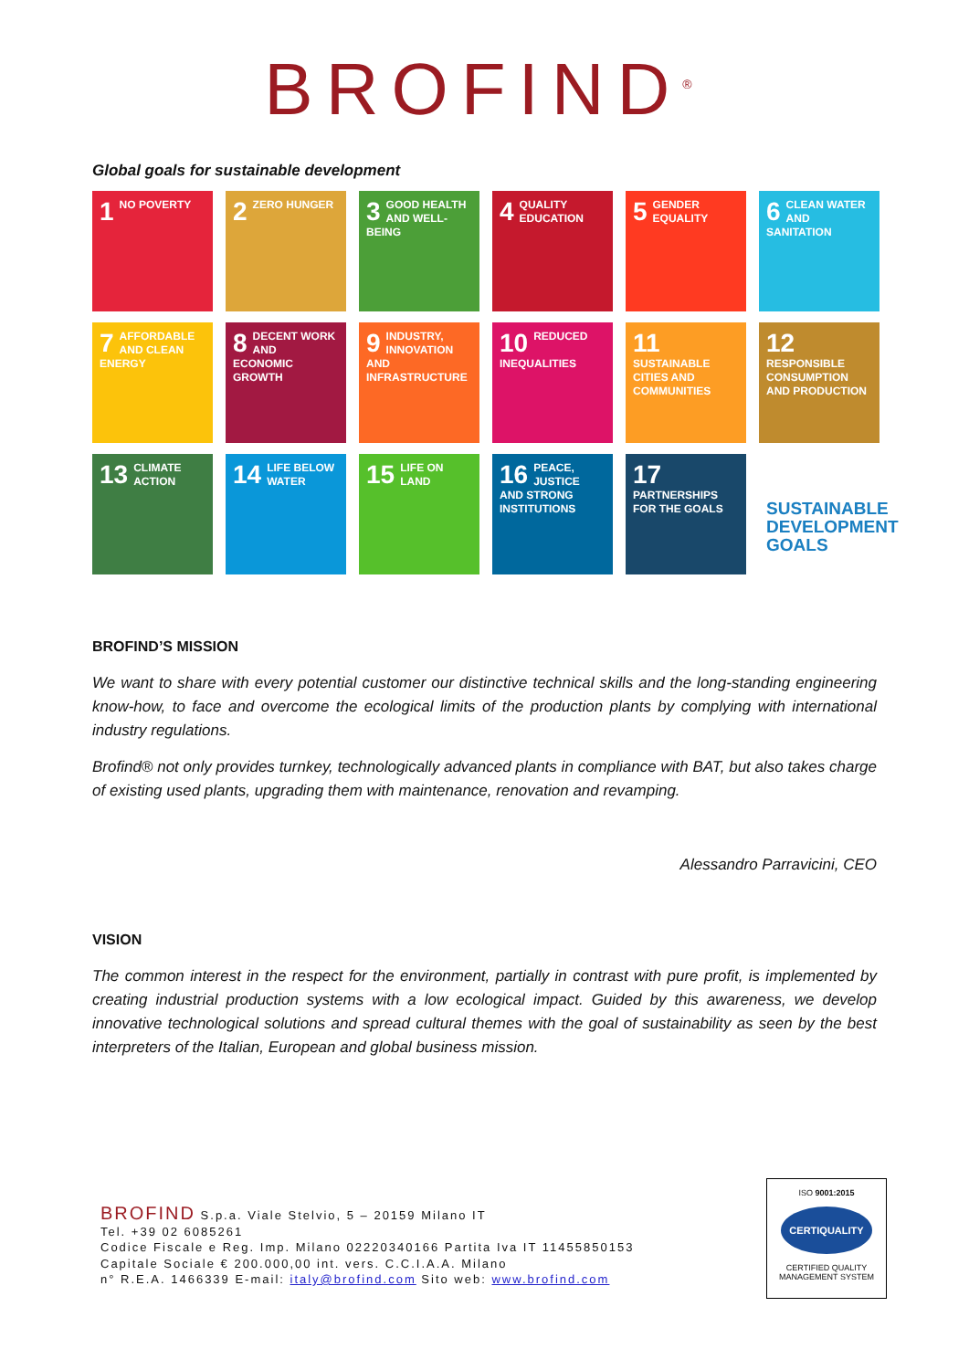BROFIND<sup>®</sup>
Global goals for sustainable development
1 NO POVERTY
2 ZERO HUNGER
3 GOOD HEALTH AND WELL-BEING
4 QUALITY EDUCATION
5 GENDER EQUALITY
6 CLEAN WATER AND SANITATION
7 AFFORDABLE AND CLEAN ENERGY
8 DECENT WORK AND ECONOMIC GROWTH
9 INDUSTRY, INNOVATION AND INFRASTRUCTURE
10 REDUCED INEQUALITIES
11 SUSTAINABLE CITIES AND COMMUNITIES
12 RESPONSIBLE CONSUMPTION AND PRODUCTION
13 CLIMATE ACTION
14 LIFE BELOW WATER
15 LIFE ON LAND
16 PEACE, JUSTICE AND STRONG INSTITUTIONS
17 PARTNERSHIPS FOR THE GOALS
SUSTAINABLE DEVELOPMENT GOALS
BROFIND’S MISSION
We want to share with every potential customer our distinctive technical skills and the long-standing engineering know-how, to face and overcome the ecological limits of the production plants by complying with international industry regulations.
Brofind® not only provides turnkey, technologically advanced plants in compliance with BAT, but also takes charge of existing used plants, upgrading them with maintenance, renovation and revamping.
Alessandro Parravicini, CEO
VISION
The common interest in the respect for the environment, partially in contrast with pure profit, is implemented by creating industrial production systems with a low ecological impact. Guided by this awareness, we develop innovative technological solutions and spread cultural themes with the goal of sustainability as seen by the best interpreters of the Italian, European and global business mission.
BROFIND S.p.a. Viale Stelvio, 5 – 20159 Milano IT
Tel. +39 02 6085261
Codice Fiscale e Reg. Imp. Milano 02220340166 Partita Iva IT 11455850153
Capitale Sociale € 200.000,00 int. vers. C.C.I.A.A. Milano
n° R.E.A. 1466339 E-mail: italy@brofind.com Sito web: www.brofind.com
ISO 9001:2015
CERTIQUALITY
CERTIFIED QUALITY
MANAGEMENT SYSTEM